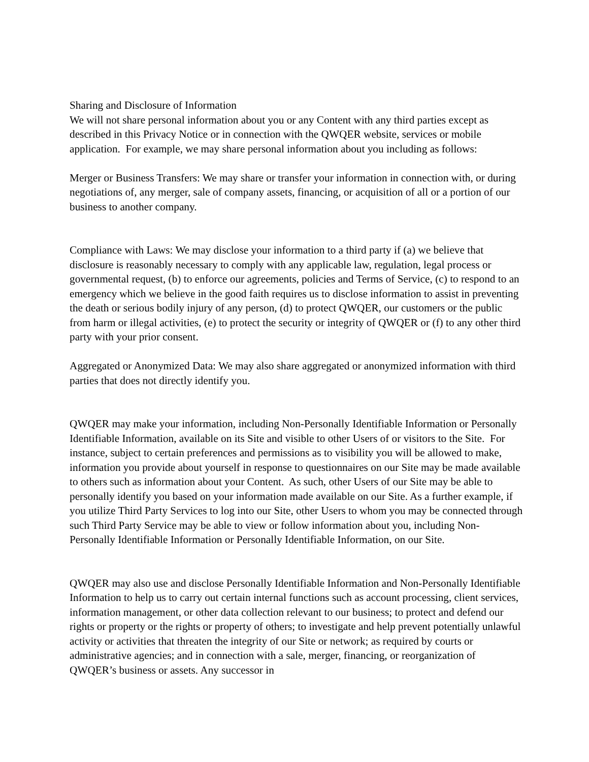Sharing and Disclosure of Information
We will not share personal information about you or any Content with any third parties except as described in this Privacy Notice or in connection with the QWQER website, services or mobile application. For example, we may share personal information about you including as follows:
Merger or Business Transfers: We may share or transfer your information in connection with, or during negotiations of, any merger, sale of company assets, financing, or acquisition of all or a portion of our business to another company.
Compliance with Laws: We may disclose your information to a third party if (a) we believe that disclosure is reasonably necessary to comply with any applicable law, regulation, legal process or governmental request, (b) to enforce our agreements, policies and Terms of Service, (c) to respond to an emergency which we believe in the good faith requires us to disclose information to assist in preventing the death or serious bodily injury of any person, (d) to protect QWQER, our customers or the public from harm or illegal activities, (e) to protect the security or integrity of QWQER or (f) to any other third party with your prior consent.
Aggregated or Anonymized Data: We may also share aggregated or anonymized information with third parties that does not directly identify you.
QWQER may make your information, including Non-Personally Identifiable Information or Personally Identifiable Information, available on its Site and visible to other Users of or visitors to the Site. For instance, subject to certain preferences and permissions as to visibility you will be allowed to make, information you provide about yourself in response to questionnaires on our Site may be made available to others such as information about your Content. As such, other Users of our Site may be able to personally identify you based on your information made available on our Site. As a further example, if you utilize Third Party Services to log into our Site, other Users to whom you may be connected through such Third Party Service may be able to view or follow information about you, including Non-Personally Identifiable Information or Personally Identifiable Information, on our Site.
QWQER may also use and disclose Personally Identifiable Information and Non-Personally Identifiable Information to help us to carry out certain internal functions such as account processing, client services, information management, or other data collection relevant to our business; to protect and defend our rights or property or the rights or property of others; to investigate and help prevent potentially unlawful activity or activities that threaten the integrity of our Site or network; as required by courts or administrative agencies; and in connection with a sale, merger, financing, or reorganization of QWQER’s business or assets. Any successor in